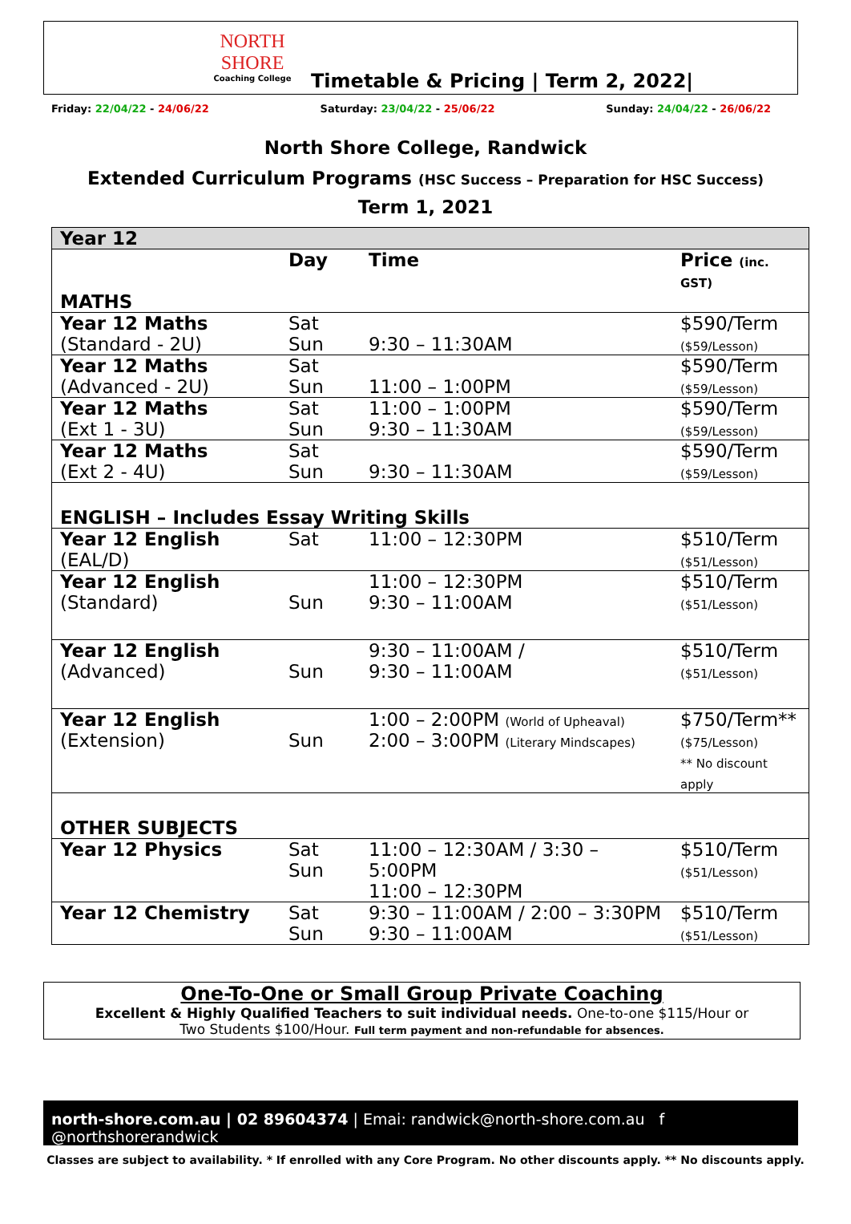NORTH SHORE
Coaching College
Timetable & Pricing | Term 2, 2022|
Friday: 22/04/22 - 24/06/22 Saturday: 23/04/22 - 25/06/22 Sunday: 24/04/22 - 26/06/22
North Shore College, Randwick
Extended Curriculum Programs (HSC Success – Preparation for HSC Success)
Term 1, 2021
| Year 12 | | | |
| | Day | Time | Price (inc. GST) |
| MATHS | | | |
| Year 12 Maths (Standard - 2U) | Sat Sun | 9:30 – 11:30AM | $590/Term ($59/Lesson) |
| Year 12 Maths (Advanced - 2U) | Sat Sun | 11:00 – 1:00PM | $590/Term ($59/Lesson) |
| Year 12 Maths (Ext 1 - 3U) | Sat Sun | 11:00 – 1:00PM 9:30 – 11:30AM | $590/Term ($59/Lesson) |
| Year 12 Maths (Ext 2 - 4U) | Sat Sun | 9:30 – 11:30AM | $590/Term ($59/Lesson) |
| ENGLISH – Includes Essay Writing Skills | | | |
| Year 12 English (EAL/D) | Sat | 11:00 – 12:30PM | $510/Term ($51/Lesson) |
| Year 12 English (Standard) | Sun | 11:00 – 12:30PM 9:30 – 11:00AM | $510/Term ($51/Lesson) |
| Year 12 English (Advanced) | Sun | 9:30 – 11:00AM / 9:30 – 11:00AM | $510/Term ($51/Lesson) |
| Year 12 English (Extension) | Sun | 1:00 – 2:00PM (World of Upheaval) 2:00 – 3:00PM (Literary Mindscapes) | $750/Term** ($75/Lesson) ** No discount apply |
| OTHER SUBJECTS | | | |
| Year 12 Physics | Sat Sun | 11:00 – 12:30AM / 3:30 – 5:00PM 11:00 – 12:30PM | $510/Term ($51/Lesson) |
| Year 12 Chemistry | Sat Sun | 9:30 – 11:00AM / 2:00 – 3:30PM 9:30 – 11:00AM | $510/Term ($51/Lesson) |
One-To-One or Small Group Private Coaching
Excellent & Highly Qualified Teachers to suit individual needs. One-to-one $115/Hour or
Two Students $100/Hour. Full term payment and non-refundable for absences.
north-shore.com.au | 02 89604374 | Emai: randwick@north-shore.com.au f @northshorerandwick
Classes are subject to availability. * If enrolled with any Core Program. No other discounts apply. ** No discounts apply.